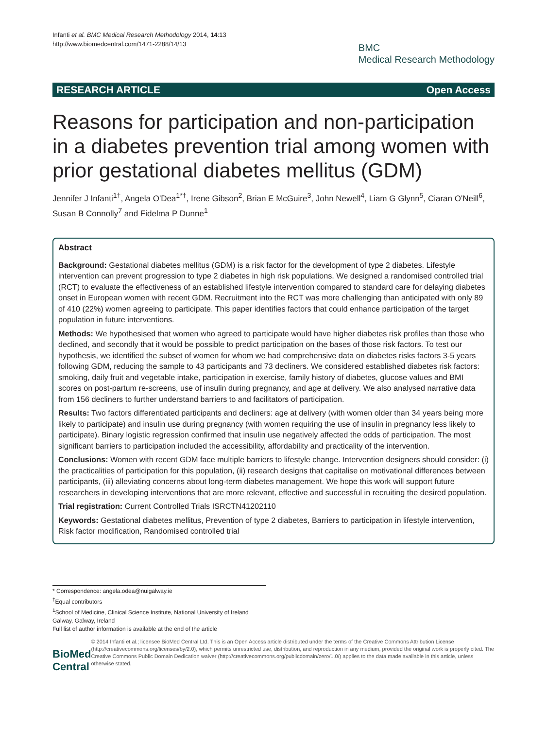Infanti et al. BMC Medical Research Methodology 2014, 14:13
http://www.biomedcentral.com/1471-2288/14/13
BMC
Medical Research Methodology
RESEARCH ARTICLE Open Access
Reasons for participation and non-participation in a diabetes prevention trial among women with prior gestational diabetes mellitus (GDM)
Jennifer J Infanti<sup>1†</sup>, Angela O'Dea<sup>1*†</sup>, Irene Gibson<sup>2</sup>, Brian E McGuire<sup>3</sup>, John Newell<sup>4</sup>, Liam G Glynn<sup>5</sup>, Ciaran O'Neill<sup>6</sup>, Susan B Connolly<sup>7</sup> and Fidelma P Dunne<sup>1</sup>
Abstract
Background: Gestational diabetes mellitus (GDM) is a risk factor for the development of type 2 diabetes. Lifestyle intervention can prevent progression to type 2 diabetes in high risk populations. We designed a randomised controlled trial (RCT) to evaluate the effectiveness of an established lifestyle intervention compared to standard care for delaying diabetes onset in European women with recent GDM. Recruitment into the RCT was more challenging than anticipated with only 89 of 410 (22%) women agreeing to participate. This paper identifies factors that could enhance participation of the target population in future interventions.
Methods: We hypothesised that women who agreed to participate would have higher diabetes risk profiles than those who declined, and secondly that it would be possible to predict participation on the bases of those risk factors. To test our hypothesis, we identified the subset of women for whom we had comprehensive data on diabetes risks factors 3-5 years following GDM, reducing the sample to 43 participants and 73 decliners. We considered established diabetes risk factors: smoking, daily fruit and vegetable intake, participation in exercise, family history of diabetes, glucose values and BMI scores on post-partum re-screens, use of insulin during pregnancy, and age at delivery. We also analysed narrative data from 156 decliners to further understand barriers to and facilitators of participation.
Results: Two factors differentiated participants and decliners: age at delivery (with women older than 34 years being more likely to participate) and insulin use during pregnancy (with women requiring the use of insulin in pregnancy less likely to participate). Binary logistic regression confirmed that insulin use negatively affected the odds of participation. The most significant barriers to participation included the accessibility, affordability and practicality of the intervention.
Conclusions: Women with recent GDM face multiple barriers to lifestyle change. Intervention designers should consider: (i) the practicalities of participation for this population, (ii) research designs that capitalise on motivational differences between participants, (iii) alleviating concerns about long-term diabetes management. We hope this work will support future researchers in developing interventions that are more relevant, effective and successful in recruiting the desired population.
Trial registration: Current Controlled Trials ISRCTN41202110
Keywords: Gestational diabetes mellitus, Prevention of type 2 diabetes, Barriers to participation in lifestyle intervention, Risk factor modification, Randomised controlled trial
* Correspondence: angela.odea@nuigalway.ie
<sup>†</sup> Equal contributors
<sup>1</sup> School of Medicine, Clinical Science Institute, National University of Ireland Galway, Galway, Ireland
Full list of author information is available at the end of the article
BioMed Central
© 2014 Infanti et al.; licensee BioMed Central Ltd. This is an Open Access article distributed under the terms of the Creative Commons Attribution License (http://creativecommons.org/licenses/by/2.0), which permits unrestricted use, distribution, and reproduction in any medium, provided the original work is properly cited. The Creative Commons Public Domain Dedication waiver (http://creativecommons.org/publicdomain/zero/1.0/) applies to the data made available in this article, unless otherwise stated.